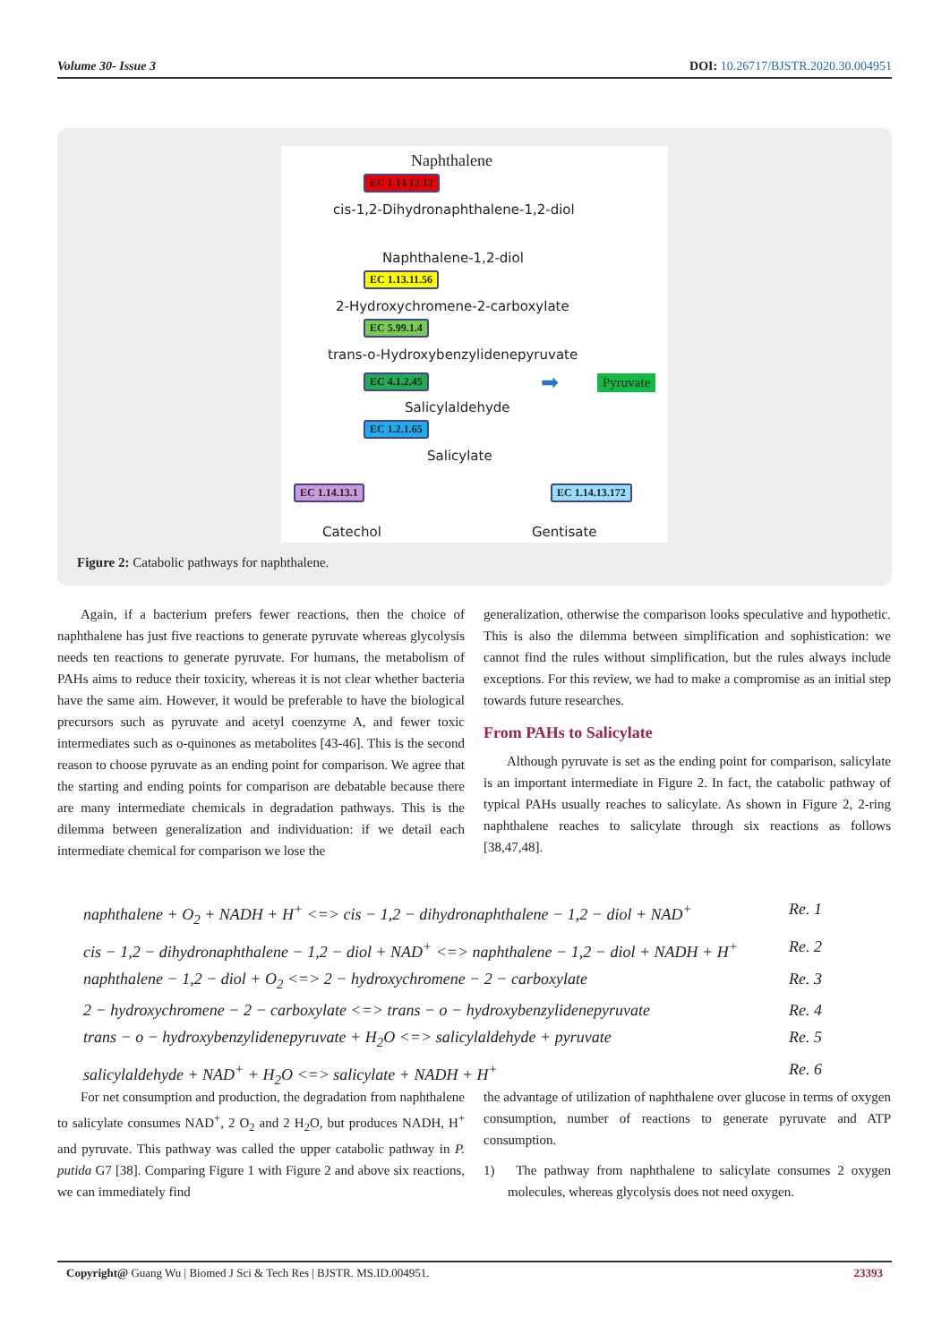Volume 30- Issue 3 DOI: 10.26717/BJSTR.2020.30.004951
Naphthalene
EC 1.14.12.12
cis-1,2-Dihydronaphthalene-1,2-diol
Naphthalene-1,2-diol
EC 1.13.11.56
2-Hydroxychromene-2-carboxylate
EC 5.99.1.4
trans-o-Hydroxybenzylidenepyruvate
EC 4.1.2.45 ➡ Pyruvate
Salicylaldehyde
EC 1.2.1.65
Salicylate
EC 1.14.13.1 EC 1.14.13.172
Catechol Gentisate
Figure 2: Catabolic pathways for naphthalene.
Again, if a bacterium prefers fewer reactions, then the choice of naphthalene has just five reactions to generate pyruvate whereas glycolysis needs ten reactions to generate pyruvate. For humans, the metabolism of PAHs aims to reduce their toxicity, whereas it is not clear whether bacteria have the same aim. However, it would be preferable to have the biological precursors such as pyruvate and acetyl coenzyme A, and fewer toxic intermediates such as o-quinones as metabolites [43-46]. This is the second reason to choose pyruvate as an ending point for comparison. We agree that the starting and ending points for comparison are debatable because there are many intermediate chemicals in degradation pathways. This is the dilemma between generalization and individuation: if we detail each intermediate chemical for comparison we lose the
generalization, otherwise the comparison looks speculative and hypothetic. This is also the dilemma between simplification and sophistication: we cannot find the rules without simplification, but the rules always include exceptions. For this review, we had to make a compromise as an initial step towards future researches.
From PAHs to Salicylate
Although pyruvate is set as the ending point for comparison, salicylate is an important intermediate in Figure 2. In fact, the catabolic pathway of typical PAHs usually reaches to salicylate. As shown in Figure 2, 2-ring naphthalene reaches to salicylate through six reactions as follows [38,47,48].
naphthalene + O<sub>2</sub> + NADH + H<sup>+</sup> <=> cis − 1,2 − dihydronaphthalene − 1,2 − diol + NAD<sup>+</sup> Re. 1
cis − 1,2 − dihydronaphthalene − 1,2 − diol + NAD<sup>+</sup> <=> naphthalene − 1,2 − diol + NADH + H<sup>+</sup> Re. 2
naphthalene − 1,2 − diol + O<sub>2</sub> <=> 2 − hydroxychromene − 2 − carboxylate Re. 3
2 − hydroxychromene − 2 − carboxylate <=> trans − o − hydroxybenzylidenepyruvate Re. 4
trans − o − hydroxybenzylidenepyruvate + H<sub>2</sub>O <=> salicylaldehyde + pyruvate Re. 5
salicylaldehyde + NAD<sup>+</sup> + H<sub>2</sub>O <=> salicylate + NADH + H<sup>+</sup> Re. 6
For net consumption and production, the degradation from naphthalene to salicylate consumes NAD<sup>+</sup>, 2 O<sub>2</sub> and 2 H<sub>2</sub>O, but produces NADH, H<sup>+</sup> and pyruvate. This pathway was called the upper catabolic pathway in P. putida G7 [38]. Comparing Figure 1 with Figure 2 and above six reactions, we can immediately find
the advantage of utilization of naphthalene over glucose in terms of oxygen consumption, number of reactions to generate pyruvate and ATP consumption.
1) The pathway from naphthalene to salicylate consumes 2 oxygen molecules, whereas glycolysis does not need oxygen.
Copyright@ Guang Wu | Biomed J Sci & Tech Res | BJSTR. MS.ID.004951. 23393